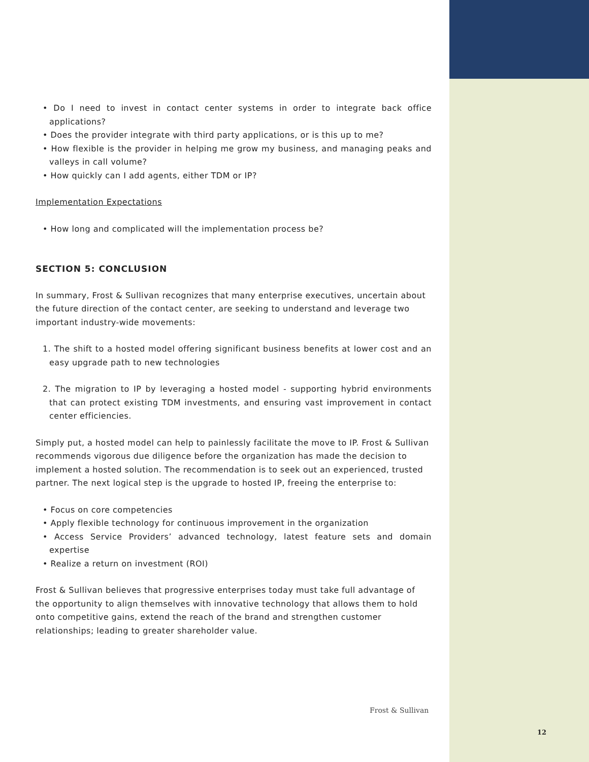• Do I need to invest in contact center systems in order to integrate back office applications?
• Does the provider integrate with third party applications, or is this up to me?
• How flexible is the provider in helping me grow my business, and managing peaks and valleys in call volume?
• How quickly can I add agents, either TDM or IP?
Implementation Expectations
• How long and complicated will the implementation process be?
SECTION 5: CONCLUSION
In summary, Frost & Sullivan recognizes that many enterprise executives, uncertain about the future direction of the contact center, are seeking to understand and leverage two important industry-wide movements:
1. The shift to a hosted model offering significant business benefits at lower cost and an easy upgrade path to new technologies
2. The migration to IP by leveraging a hosted model - supporting hybrid environments that can protect existing TDM investments, and ensuring vast improvement in contact center efficiencies.
Simply put, a hosted model can help to painlessly facilitate the move to IP. Frost & Sullivan recommends vigorous due diligence before the organization has made the decision to implement a hosted solution. The recommendation is to seek out an experienced, trusted partner. The next logical step is the upgrade to hosted IP, freeing the enterprise to:
• Focus on core competencies
• Apply flexible technology for continuous improvement in the organization
• Access Service Providers’ advanced technology, latest feature sets and domain expertise
• Realize a return on investment (ROI)
Frost & Sullivan believes that progressive enterprises today must take full advantage of the opportunity to align themselves with innovative technology that allows them to hold onto competitive gains, extend the reach of the brand and strengthen customer relationships; leading to greater shareholder value.
Frost & Sullivan
12